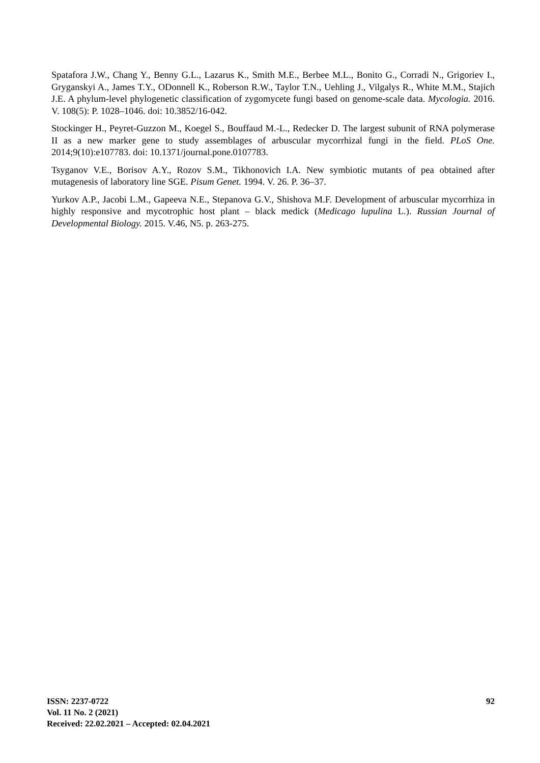Spatafora J.W., Chang Y., Benny G.L., Lazarus K., Smith M.E., Berbee M.L., Bonito G., Corradi N., Grigoriev I., Gryganskyi A., James T.Y., ODonnell K., Roberson R.W., Taylor T.N., Uehling J., Vilgalys R., White M.M., Stajich J.E. A phylum-level phylogenetic classification of zygomycete fungi based on genome-scale data. Mycologia. 2016. V. 108(5): P. 1028–1046. doi: 10.3852/16-042.
Stockinger H., Peyret-Guzzon M., Koegel S., Bouffaud M.-L., Redecker D. The largest subunit of RNA polymerase II as a new marker gene to study assemblages of arbuscular mycorrhizal fungi in the field. PLoS One. 2014;9(10):e107783. doi: 10.1371/journal.pone.0107783.
Tsyganov V.E., Borisov A.Y., Rozov S.M., Tikhonovich I.A. New symbiotic mutants of pea obtained after mutagenesis of laboratory line SGE. Pisum Genet. 1994. V. 26. P. 36–37.
Yurkov A.P., Jacobi L.M., Gapeeva N.E., Stepanova G.V., Shishova M.F. Development of arbuscular mycorrhiza in highly responsive and mycotrophic host plant – black medick (Medicago lupulina L.). Russian Journal of Developmental Biology. 2015. V.46, N5. p. 263-275.
ISSN: 2237-0722
Vol. 11 No. 2 (2021)
Received: 22.02.2021 – Accepted: 02.04.2021
92